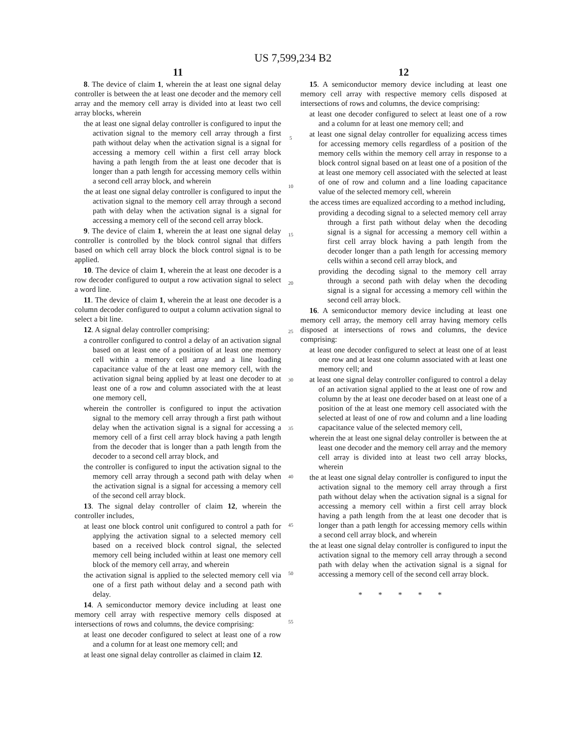US 7,599,234 B2
11
8. The device of claim 1, wherein the at least one signal delay controller is between the at least one decoder and the memory cell array and the memory cell array is divided into at least two cell array blocks, wherein
the at least one signal delay controller is configured to input the activation signal to the memory cell array through a first path without delay when the activation signal is a signal for accessing a memory cell within a first cell array block having a path length from the at least one decoder that is longer than a path length for accessing memory cells within a second cell array block, and wherein
the at least one signal delay controller is configured to input the activation signal to the memory cell array through a second path with delay when the activation signal is a signal for accessing a memory cell of the second cell array block.
9. The device of claim 1, wherein the at least one signal delay controller is controlled by the block control signal that differs based on which cell array block the block control signal is to be applied.
10. The device of claim 1, wherein the at least one decoder is a row decoder configured to output a row activation signal to select a word line.
11. The device of claim 1, wherein the at least one decoder is a column decoder configured to output a column activation signal to select a bit line.
12. A signal delay controller comprising:
a controller configured to control a delay of an activation signal based on at least one of a position of at least one memory cell within a memory cell array and a line loading capacitance value of the at least one memory cell, with the activation signal being applied by at least one decoder to at least one of a row and column associated with the at least one memory cell,
wherein the controller is configured to input the activation signal to the memory cell array through a first path without delay when the activation signal is a signal for accessing a memory cell of a first cell array block having a path length from the decoder that is longer than a path length from the decoder to a second cell array block, and
the controller is configured to input the activation signal to the memory cell array through a second path with delay when the activation signal is a signal for accessing a memory cell of the second cell array block.
13. The signal delay controller of claim 12, wherein the controller includes,
at least one block control unit configured to control a path for applying the activation signal to a selected memory cell based on a received block control signal, the selected memory cell being included within at least one memory cell block of the memory cell array, and wherein
the activation signal is applied to the selected memory cell via one of a first path without delay and a second path with delay.
14. A semiconductor memory device including at least one memory cell array with respective memory cells disposed at intersections of rows and columns, the device comprising:
at least one decoder configured to select at least one of a row and a column for at least one memory cell; and
at least one signal delay controller as claimed in claim 12.
5
10
15
20
25
30
35
40
45
50
55
12
15. A semiconductor memory device including at least one memory cell array with respective memory cells disposed at intersections of rows and columns, the device comprising:
at least one decoder configured to select at least one of a row and a column for at least one memory cell; and
at least one signal delay controller for equalizing access times for accessing memory cells regardless of a position of the memory cells within the memory cell array in response to a block control signal based on at least one of a position of the at least one memory cell associated with the selected at least of one of row and column and a line loading capacitance value of the selected memory cell, wherein
the access times are equalized according to a method including,
providing a decoding signal to a selected memory cell array through a first path without delay when the decoding signal is a signal for accessing a memory cell within a first cell array block having a path length from the decoder longer than a path length for accessing memory cells within a second cell array block, and
providing the decoding signal to the memory cell array through a second path with delay when the decoding signal is a signal for accessing a memory cell within the second cell array block.
16. A semiconductor memory device including at least one memory cell array, the memory cell array having memory cells disposed at intersections of rows and columns, the device comprising:
at least one decoder configured to select at least one of at least one row and at least one column associated with at least one memory cell; and
at least one signal delay controller configured to control a delay of an activation signal applied to the at least one of row and column by the at least one decoder based on at least one of a position of the at least one memory cell associated with the selected at least of one of row and column and a line loading capacitance value of the selected memory cell,
wherein the at least one signal delay controller is between the at least one decoder and the memory cell array and the memory cell array is divided into at least two cell array blocks, wherein
the at least one signal delay controller is configured to input the activation signal to the memory cell array through a first path without delay when the activation signal is a signal for accessing a memory cell within a first cell array block having a path length from the at least one decoder that is longer than a path length for accessing memory cells within a second cell array block, and wherein
the at least one signal delay controller is configured to input the activation signal to the memory cell array through a second path with delay when the activation signal is a signal for accessing a memory cell of the second cell array block.
* * * * *